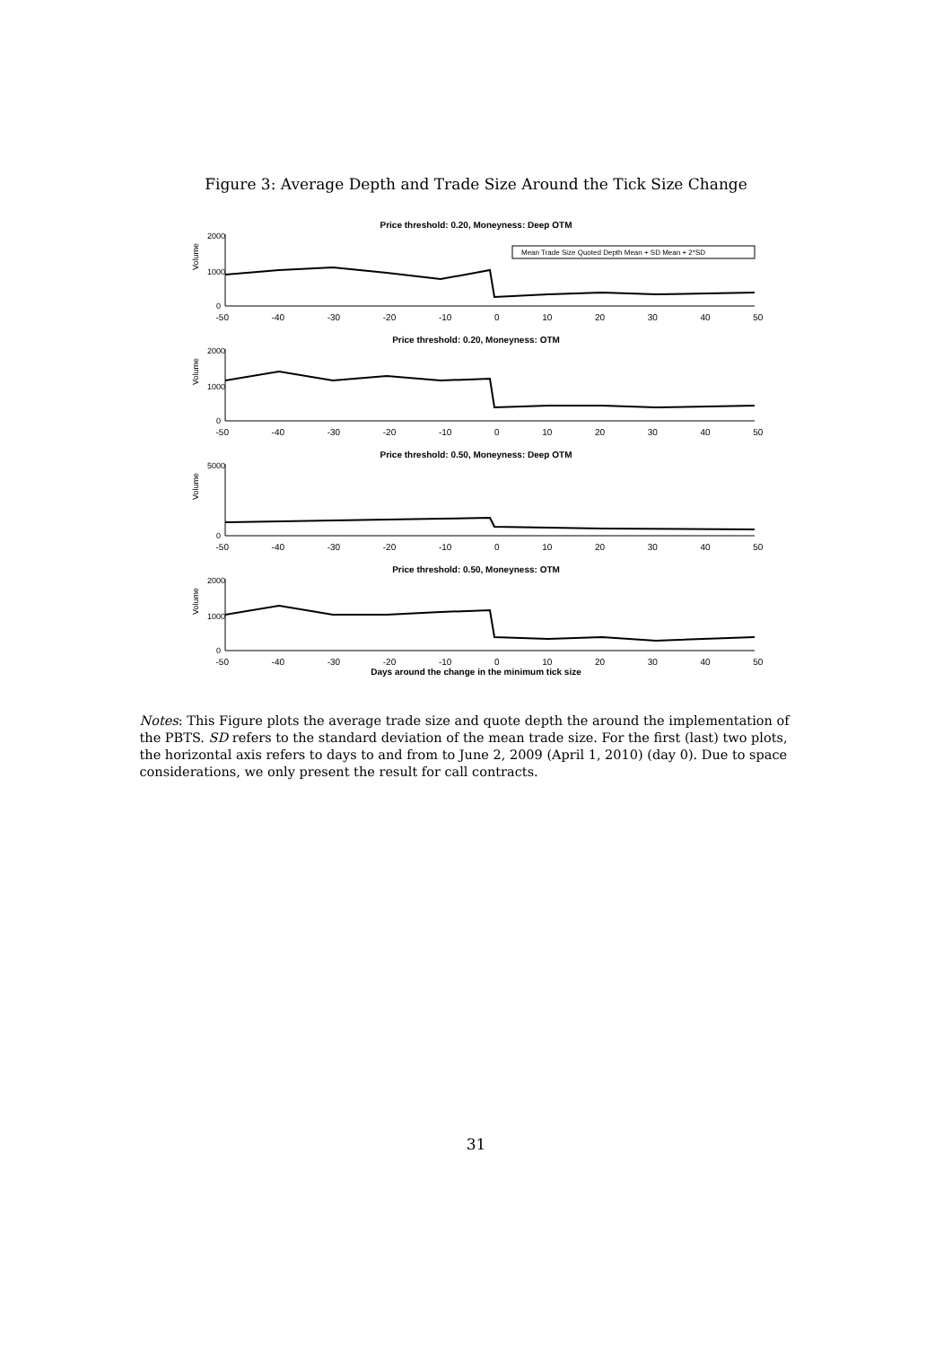Figure 3: Average Depth and Trade Size Around the Tick Size Change
Price threshold: 0.20, Moneyness: Deep OTM
Volume
2000
1000
0
Mean Trade Size Quoted Depth Mean + SD Mean + 2*SD
-50 -40 -30 -20 -10 0 10 20 30 40 50
Price threshold: 0.20, Moneyness: OTM
Volume
2000
1000
0
-50 -40 -30 -20 -10 0 10 20 30 40 50
Price threshold: 0.50, Moneyness: Deep OTM
Volume
5000
0
-50 -40 -30 -20 -10 0 10 20 30 40 50
Price threshold: 0.50, Moneyness: OTM
Volume
2000
1000
0
-50 -40 -30 -20 -10 0 10 20 30 40 50
Days around the change in the minimum tick size
Notes: This Figure plots the average trade size and quote depth the around the implementation of the PBTS. SD refers to the standard deviation of the mean trade size. For the first (last) two plots, the horizontal axis refers to days to and from to June 2, 2009 (April 1, 2010) (day 0). Due to space considerations, we only present the result for call contracts.
31